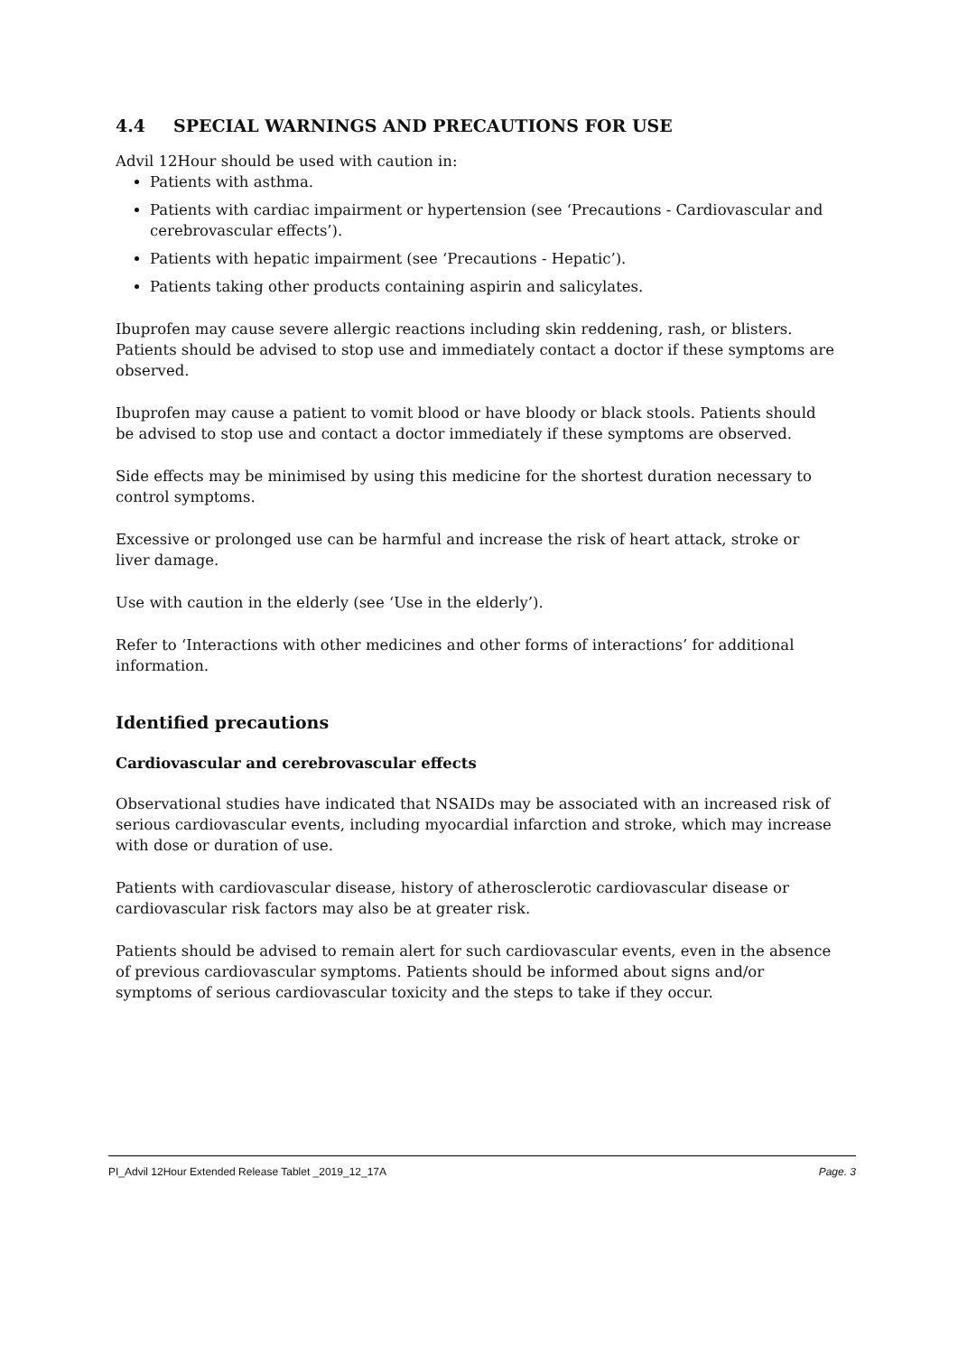4.4 SPECIAL WARNINGS AND PRECAUTIONS FOR USE
Advil 12Hour should be used with caution in:
Patients with asthma.
Patients with cardiac impairment or hypertension (see ‘Precautions - Cardiovascular and cerebrovascular effects’).
Patients with hepatic impairment (see ‘Precautions - Hepatic’).
Patients taking other products containing aspirin and salicylates.
Ibuprofen may cause severe allergic reactions including skin reddening, rash, or blisters. Patients should be advised to stop use and immediately contact a doctor if these symptoms are observed.
Ibuprofen may cause a patient to vomit blood or have bloody or black stools. Patients should be advised to stop use and contact a doctor immediately if these symptoms are observed.
Side effects may be minimised by using this medicine for the shortest duration necessary to control symptoms.
Excessive or prolonged use can be harmful and increase the risk of heart attack, stroke or liver damage.
Use with caution in the elderly (see ‘Use in the elderly’).
Refer to ‘Interactions with other medicines and other forms of interactions’ for additional information.
Identified precautions
Cardiovascular and cerebrovascular effects
Observational studies have indicated that NSAIDs may be associated with an increased risk of serious cardiovascular events, including myocardial infarction and stroke, which may increase with dose or duration of use.
Patients with cardiovascular disease, history of atherosclerotic cardiovascular disease or cardiovascular risk factors may also be at greater risk.
Patients should be advised to remain alert for such cardiovascular events, even in the absence of previous cardiovascular symptoms. Patients should be informed about signs and/or symptoms of serious cardiovascular toxicity and the steps to take if they occur.
PI_Advil 12Hour Extended Release Tablet _2019_12_17A Page. 3